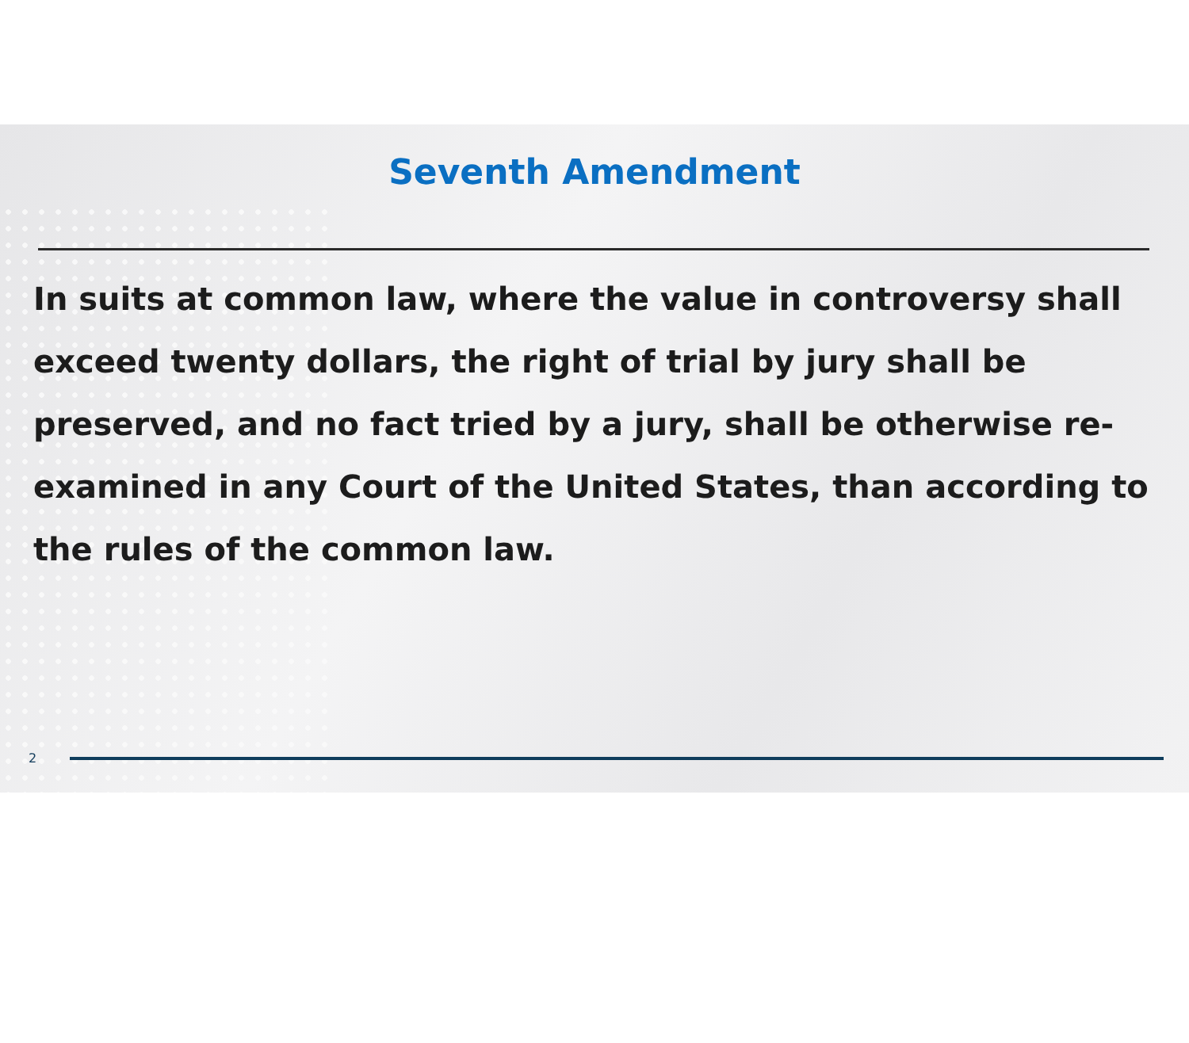Seventh Amendment
In suits at common law, where the value in controversy shall exceed twenty dollars, the right of trial by jury shall be preserved, and no fact tried by a jury, shall be otherwise re-examined in any Court of the United States, than according to the rules of the common law.
2